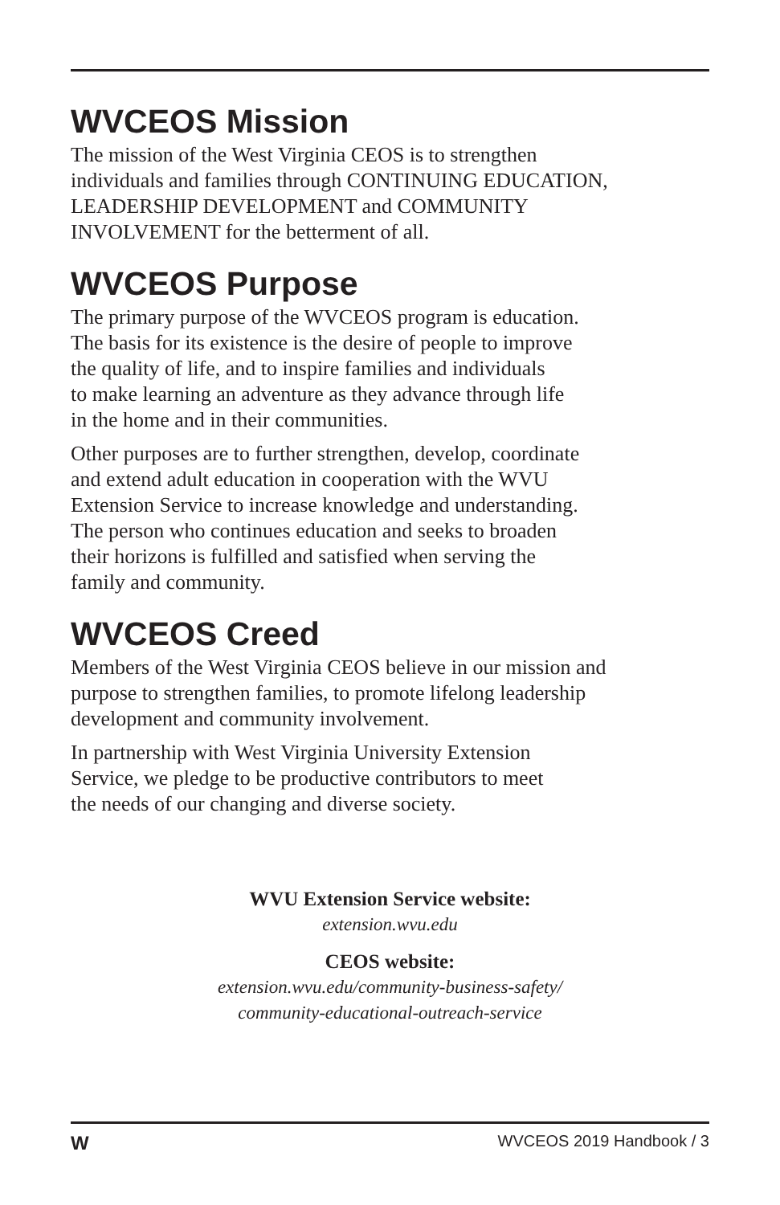WVCEOS Mission
The mission of the West Virginia CEOS is to strengthen
individuals and families through CONTINUING EDUCATION,
LEADERSHIP DEVELOPMENT and COMMUNITY
INVOLVEMENT for the betterment of all.
WVCEOS Purpose
The primary purpose of the WVCEOS program is education.
The basis for its existence is the desire of people to improve
the quality of life, and to inspire families and individuals
to make learning an adventure as they advance through life
in the home and in their communities.
Other purposes are to further strengthen, develop, coordinate
and extend adult education in cooperation with the WVU
Extension Service to increase knowledge and understanding.
The person who continues education and seeks to broaden
their horizons is fulfilled and satisfied when serving the
family and community.
WVCEOS Creed
Members of the West Virginia CEOS believe in our mission and
purpose to strengthen families, to promote lifelong leadership
development and community involvement.
In partnership with West Virginia University Extension
Service, we pledge to be productive contributors to meet
the needs of our changing and diverse society.
WVU Extension Service website:
extension.wvu.edu
CEOS website:
extension.wvu.edu/community-business-safety/
community-educational-outreach-service
W WVCEOS 2019 Handbook / 3